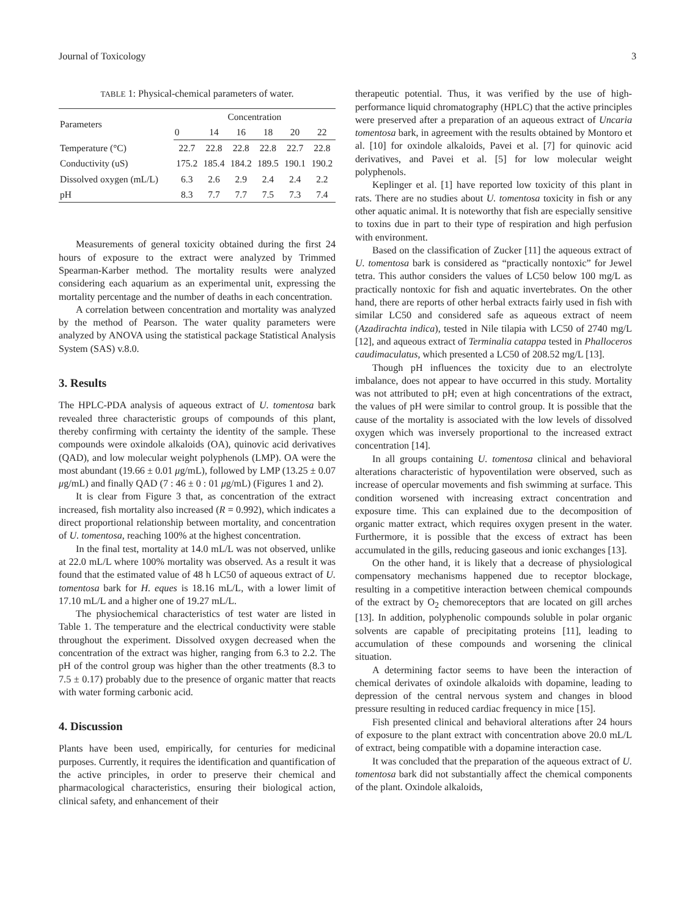Journal of Toxicology 3
TABLE 1: Physical-chemical parameters of water.
| Parameters | Concentration | | | | | |
| --- | --- | --- | --- | --- | --- | --- |
| | 0 | 14 | 16 | 18 | 20 | 22 |
| Temperature (°C) | 22.7 | 22.8 | 22.8 | 22.8 | 22.7 | 22.8 |
| Conductivity (uS) | 175.2 | 185.4 | 184.2 | 189.5 | 190.1 | 190.2 |
| Dissolved oxygen (mL/L) | 6.3 | 2.6 | 2.9 | 2.4 | 2.4 | 2.2 |
| pH | 8.3 | 7.7 | 7.7 | 7.5 | 7.3 | 7.4 |
Measurements of general toxicity obtained during the first 24 hours of exposure to the extract were analyzed by Trimmed Spearman-Karber method. The mortality results were analyzed considering each aquarium as an experimental unit, expressing the mortality percentage and the number of deaths in each concentration.
A correlation between concentration and mortality was analyzed by the method of Pearson. The water quality parameters were analyzed by ANOVA using the statistical package Statistical Analysis System (SAS) v.8.0.
3. Results
The HPLC-PDA analysis of aqueous extract of U. tomentosa bark revealed three characteristic groups of compounds of this plant, thereby confirming with certainty the identity of the sample. These compounds were oxindole alkaloids (OA), quinovic acid derivatives (QAD), and low molecular weight polyphenols (LMP). OA were the most abundant (19.66 ± 0.01 μg/mL), followed by LMP (13.25 ± 0.07 μg/mL) and finally QAD (7 : 46 ± 0 : 01 μg/mL) (Figures 1 and 2).
It is clear from Figure 3 that, as concentration of the extract increased, fish mortality also increased (R = 0.992), which indicates a direct proportional relationship between mortality, and concentration of U. tomentosa, reaching 100% at the highest concentration.
In the final test, mortality at 14.0 mL/L was not observed, unlike at 22.0 mL/L where 100% mortality was observed. As a result it was found that the estimated value of 48 h LC50 of aqueous extract of U. tomentosa bark for H. eques is 18.16 mL/L, with a lower limit of 17.10 mL/L and a higher one of 19.27 mL/L.
The physiochemical characteristics of test water are listed in Table 1. The temperature and the electrical conductivity were stable throughout the experiment. Dissolved oxygen decreased when the concentration of the extract was higher, ranging from 6.3 to 2.2. The pH of the control group was higher than the other treatments (8.3 to 7.5 ± 0.17) probably due to the presence of organic matter that reacts with water forming carbonic acid.
4. Discussion
Plants have been used, empirically, for centuries for medicinal purposes. Currently, it requires the identification and quantification of the active principles, in order to preserve their chemical and pharmacological characteristics, ensuring their biological action, clinical safety, and enhancement of their
therapeutic potential. Thus, it was verified by the use of high-performance liquid chromatography (HPLC) that the active principles were preserved after a preparation of an aqueous extract of Uncaria tomentosa bark, in agreement with the results obtained by Montoro et al. [10] for oxindole alkaloids, Pavei et al. [7] for quinovic acid derivatives, and Pavei et al. [5] for low molecular weight polyphenols.
Keplinger et al. [1] have reported low toxicity of this plant in rats. There are no studies about U. tomentosa toxicity in fish or any other aquatic animal. It is noteworthy that fish are especially sensitive to toxins due in part to their type of respiration and high perfusion with environment.
Based on the classification of Zucker [11] the aqueous extract of U. tomentosa bark is considered as “practically nontoxic” for Jewel tetra. This author considers the values of LC50 below 100 mg/L as practically nontoxic for fish and aquatic invertebrates. On the other hand, there are reports of other herbal extracts fairly used in fish with similar LC50 and considered safe as aqueous extract of neem (Azadirachta indica), tested in Nile tilapia with LC50 of 2740 mg/L [12], and aqueous extract of Terminalia catappa tested in Phalloceros caudimaculatus, which presented a LC50 of 208.52 mg/L [13].
Though pH influences the toxicity due to an electrolyte imbalance, does not appear to have occurred in this study. Mortality was not attributed to pH; even at high concentrations of the extract, the values of pH were similar to control group. It is possible that the cause of the mortality is associated with the low levels of dissolved oxygen which was inversely proportional to the increased extract concentration [14].
In all groups containing U. tomentosa clinical and behavioral alterations characteristic of hypoventilation were observed, such as increase of opercular movements and fish swimming at surface. This condition worsened with increasing extract concentration and exposure time. This can explained due to the decomposition of organic matter extract, which requires oxygen present in the water. Furthermore, it is possible that the excess of extract has been accumulated in the gills, reducing gaseous and ionic exchanges [13].
On the other hand, it is likely that a decrease of physiological compensatory mechanisms happened due to receptor blockage, resulting in a competitive interaction between chemical compounds of the extract by O<sub>2</sub> chemoreceptors that are located on gill arches [13]. In addition, polyphenolic compounds soluble in polar organic solvents are capable of precipitating proteins [11], leading to accumulation of these compounds and worsening the clinical situation.
A determining factor seems to have been the interaction of chemical derivates of oxindole alkaloids with dopamine, leading to depression of the central nervous system and changes in blood pressure resulting in reduced cardiac frequency in mice [15].
Fish presented clinical and behavioral alterations after 24 hours of exposure to the plant extract with concentration above 20.0 mL/L of extract, being compatible with a dopamine interaction case.
It was concluded that the preparation of the aqueous extract of U. tomentosa bark did not substantially affect the chemical components of the plant. Oxindole alkaloids,